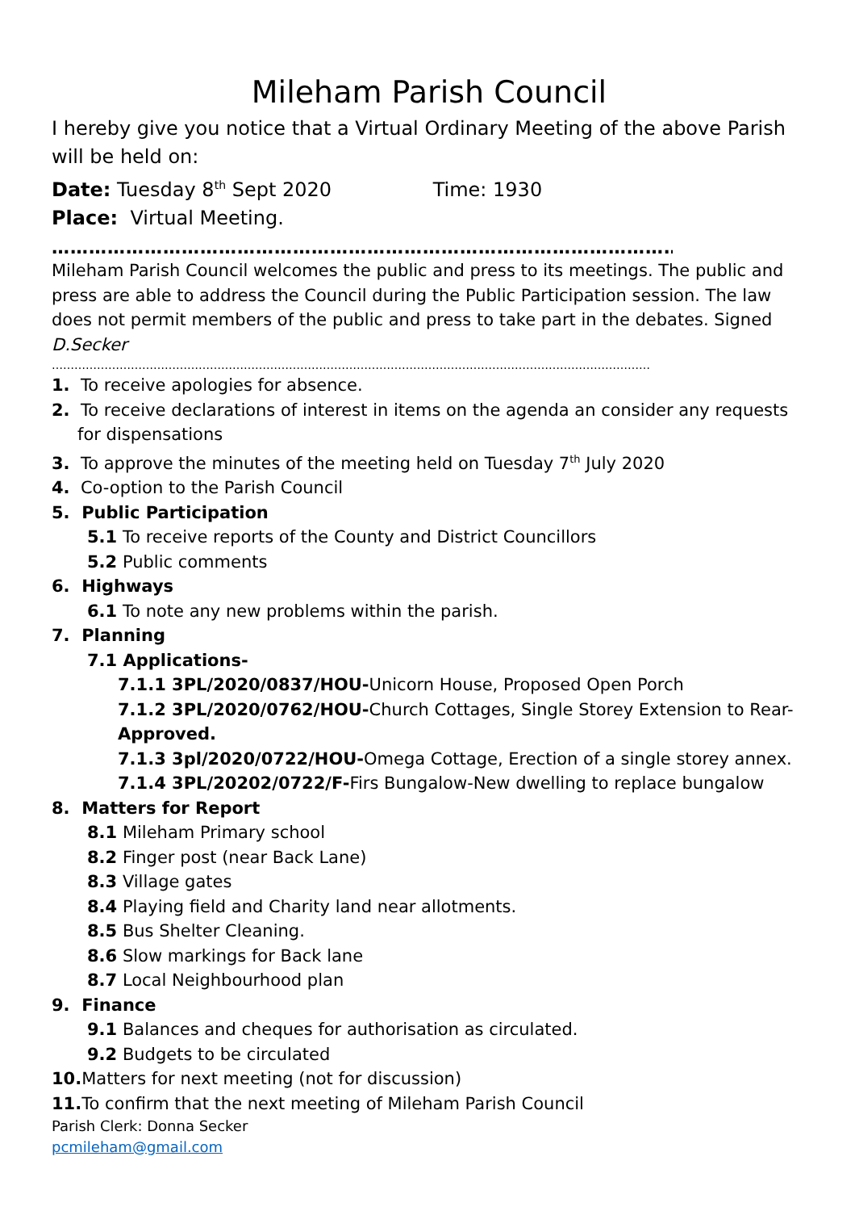Mileham Parish Council
I hereby give you notice that a Virtual Ordinary Meeting of the above Parish will be held on:
Date: Tuesday 8<sup>th</sup> Sept 2020 Time: 1930
Place: Virtual Meeting.
……………………………………………………………………………………………..
Mileham Parish Council welcomes the public and press to its meetings. The public and press are able to address the Council during the Public Participation session. The law does not permit members of the public and press to take part in the debates. Signed D.Secker
……………………………………………………………………………………………………………………………………………
1. To receive apologies for absence.
2. To receive declarations of interest in items on the agenda an consider any requests for dispensations
3. To approve the minutes of the meeting held on Tuesday 7<sup>th</sup> July 2020
4. Co-option to the Parish Council
5. Public Participation
5.1 To receive reports of the County and District Councillors
5.2 Public comments
6. Highways
6.1 To note any new problems within the parish.
7. Planning
7.1 Applications-
7.1.1 3PL/2020/0837/HOU-Unicorn House, Proposed Open Porch
7.1.2 3PL/2020/0762/HOU-Church Cottages, Single Storey Extension to Rear- Approved.
7.1.3 3pl/2020/0722/HOU-Omega Cottage, Erection of a single storey annex.
7.1.4 3PL/20202/0722/F-Firs Bungalow-New dwelling to replace bungalow
8. Matters for Report
8.1 Mileham Primary school
8.2 Finger post (near Back Lane)
8.3 Village gates
8.4 Playing field and Charity land near allotments.
8.5 Bus Shelter Cleaning.
8.6 Slow markings for Back lane
8.7 Local Neighbourhood plan
9. Finance
9.1 Balances and cheques for authorisation as circulated.
9.2 Budgets to be circulated
10. Matters for next meeting (not for discussion)
11. To confirm that the next meeting of Mileham Parish Council
Parish Clerk: Donna Secker
pcmileham@gmail.com